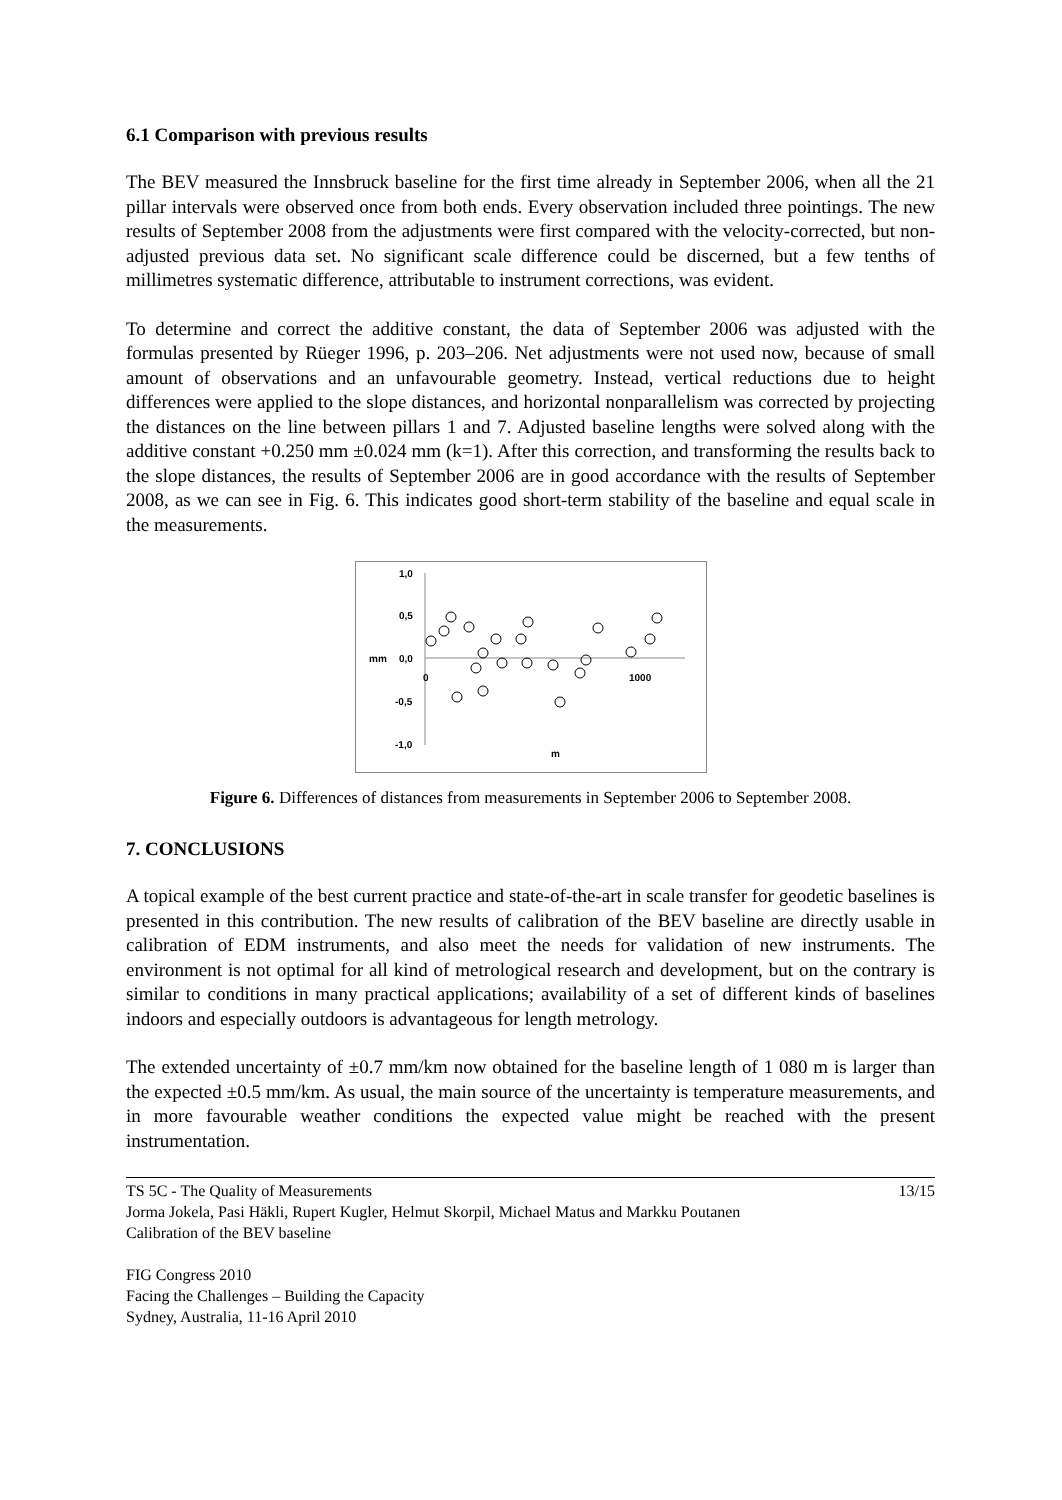6.1 Comparison with previous results
The BEV measured the Innsbruck baseline for the first time already in September 2006, when all the 21 pillar intervals were observed once from both ends. Every observation included three pointings. The new results of September 2008 from the adjustments were first compared with the velocity-corrected, but non-adjusted previous data set. No significant scale difference could be discerned, but a few tenths of millimetres systematic difference, attributable to instrument corrections, was evident.
To determine and correct the additive constant, the data of September 2006 was adjusted with the formulas presented by Rüeger 1996, p. 203–206. Net adjustments were not used now, because of small amount of observations and an unfavourable geometry. Instead, vertical reductions due to height differences were applied to the slope distances, and horizontal nonparallelism was corrected by projecting the distances on the line between pillars 1 and 7. Adjusted baseline lengths were solved along with the additive constant +0.250 mm ±0.024 mm (k=1). After this correction, and transforming the results back to the slope distances, the results of September 2006 are in good accordance with the results of September 2008, as we can see in Fig. 6. This indicates good short-term stability of the baseline and equal scale in the measurements.
1,0
0,5
0,0
mm
-0,5
-1,0
0
1000
m
Figure 6. Differences of distances from measurements in September 2006 to September 2008.
7. CONCLUSIONS
A topical example of the best current practice and state-of-the-art in scale transfer for geodetic baselines is presented in this contribution. The new results of calibration of the BEV baseline are directly usable in calibration of EDM instruments, and also meet the needs for validation of new instruments. The environment is not optimal for all kind of metrological research and development, but on the contrary is similar to conditions in many practical applications; availability of a set of different kinds of baselines indoors and especially outdoors is advantageous for length metrology.
The extended uncertainty of ±0.7 mm/km now obtained for the baseline length of 1 080 m is larger than the expected ±0.5 mm/km. As usual, the main source of the uncertainty is temperature measurements, and in more favourable weather conditions the expected value might be reached with the present instrumentation.
TS 5C - The Quality of Measurements 13/15
Jorma Jokela, Pasi Häkli, Rupert Kugler, Helmut Skorpil, Michael Matus and Markku Poutanen
Calibration of the BEV baseline
FIG Congress 2010
Facing the Challenges – Building the Capacity
Sydney, Australia, 11-16 April 2010